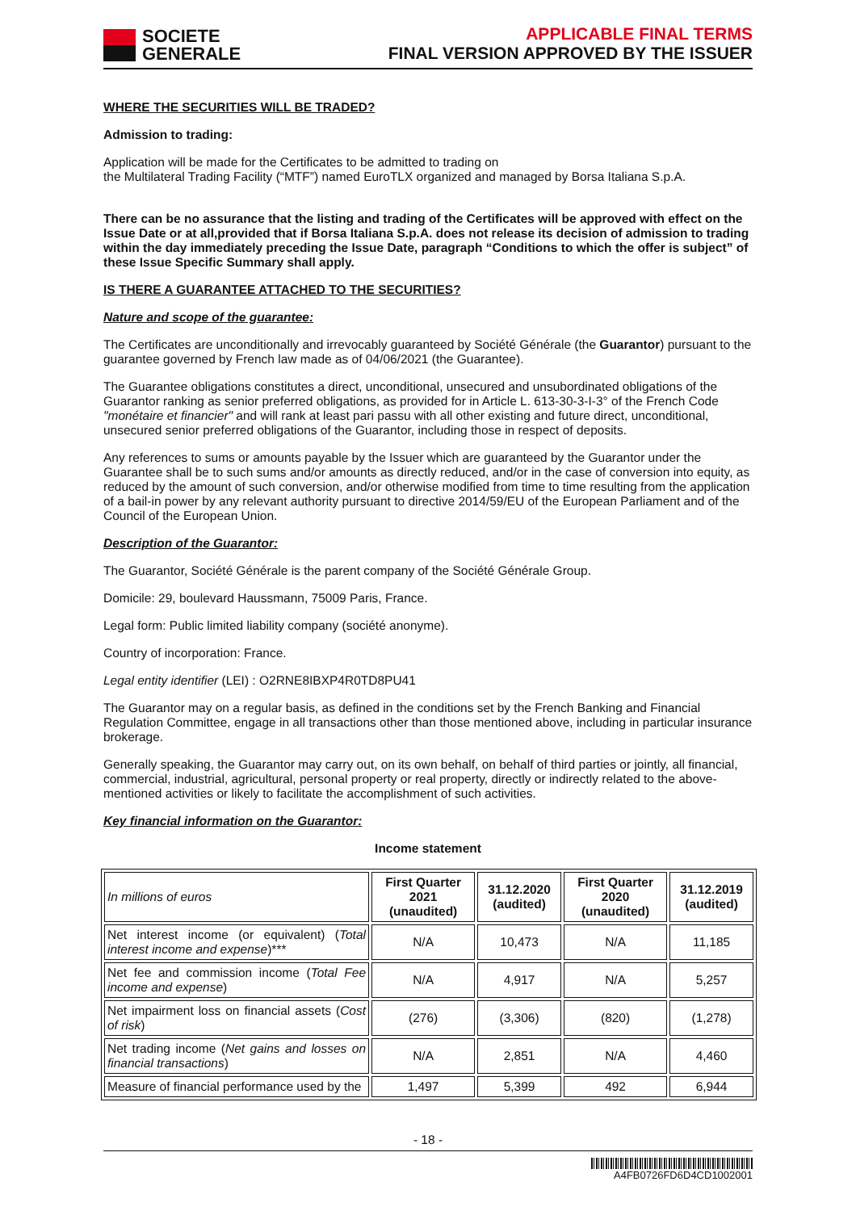SOCIETE
GENERALE
APPLICABLE FINAL TERMS
FINAL VERSION APPROVED BY THE ISSUER
WHERE THE SECURITIES WILL BE TRADED?
Admission to trading:
Application will be made for the Certificates to be admitted to trading on
the Multilateral Trading Facility (“MTF”) named EuroTLX organized and managed by Borsa Italiana S.p.A.
There can be no assurance that the listing and trading of the Certificates will be approved with effect on the Issue Date or at all,provided that if Borsa Italiana S.p.A. does not release its decision of admission to trading within the day immediately preceding the Issue Date, paragraph “Conditions to which the offer is subject” of these Issue Specific Summary shall apply.
IS THERE A GUARANTEE ATTACHED TO THE SECURITIES?
Nature and scope of the guarantee:
The Certificates are unconditionally and irrevocably guaranteed by Société Générale (the Guarantor) pursuant to the guarantee governed by French law made as of 04/06/2021 (the Guarantee).
The Guarantee obligations constitutes a direct, unconditional, unsecured and unsubordinated obligations of the Guarantor ranking as senior preferred obligations, as provided for in Article L. 613-30-3-I-3° of the French Code "monétaire et financier" and will rank at least pari passu with all other existing and future direct, unconditional, unsecured senior preferred obligations of the Guarantor, including those in respect of deposits.
Any references to sums or amounts payable by the Issuer which are guaranteed by the Guarantor under the Guarantee shall be to such sums and/or amounts as directly reduced, and/or in the case of conversion into equity, as reduced by the amount of such conversion, and/or otherwise modified from time to time resulting from the application of a bail-in power by any relevant authority pursuant to directive 2014/59/EU of the European Parliament and of the Council of the European Union.
Description of the Guarantor:
The Guarantor, Société Générale is the parent company of the Société Générale Group.
Domicile: 29, boulevard Haussmann, 75009 Paris, France.
Legal form: Public limited liability company (société anonyme).
Country of incorporation: France.
Legal entity identifier (LEI) : O2RNE8IBXP4R0TD8PU41
The Guarantor may on a regular basis, as defined in the conditions set by the French Banking and Financial Regulation Committee, engage in all transactions other than those mentioned above, including in particular insurance brokerage.
Generally speaking, the Guarantor may carry out, on its own behalf, on behalf of third parties or jointly, all financial, commercial, industrial, agricultural, personal property or real property, directly or indirectly related to the above-mentioned activities or likely to facilitate the accomplishment of such activities.
Key financial information on the Guarantor:
Income statement
| In millions of euros | First Quarter 2021 (unaudited) | 31.12.2020 (audited) | First Quarter 2020 (unaudited) | 31.12.2019 (audited) |
| Net interest income (or equivalent) ( Total interest income and expense )*** | N/A | 10,473 | N/A | 11,185 |
| Net fee and commission income ( Total Fee income and expense ) | N/A | 4,917 | N/A | 5,257 |
| Net impairment loss on financial assets ( Cost of risk ) | (276) | (3,306) | (820) | (1,278) |
| Net trading income ( Net gains and losses on financial transactions ) | N/A | 2,851 | N/A | 4,460 |
| Measure of financial performance used by the | 1,497 | 5,399 | 492 | 6,944 |
- 18 -
A4FB0726FD6D4CD1002001